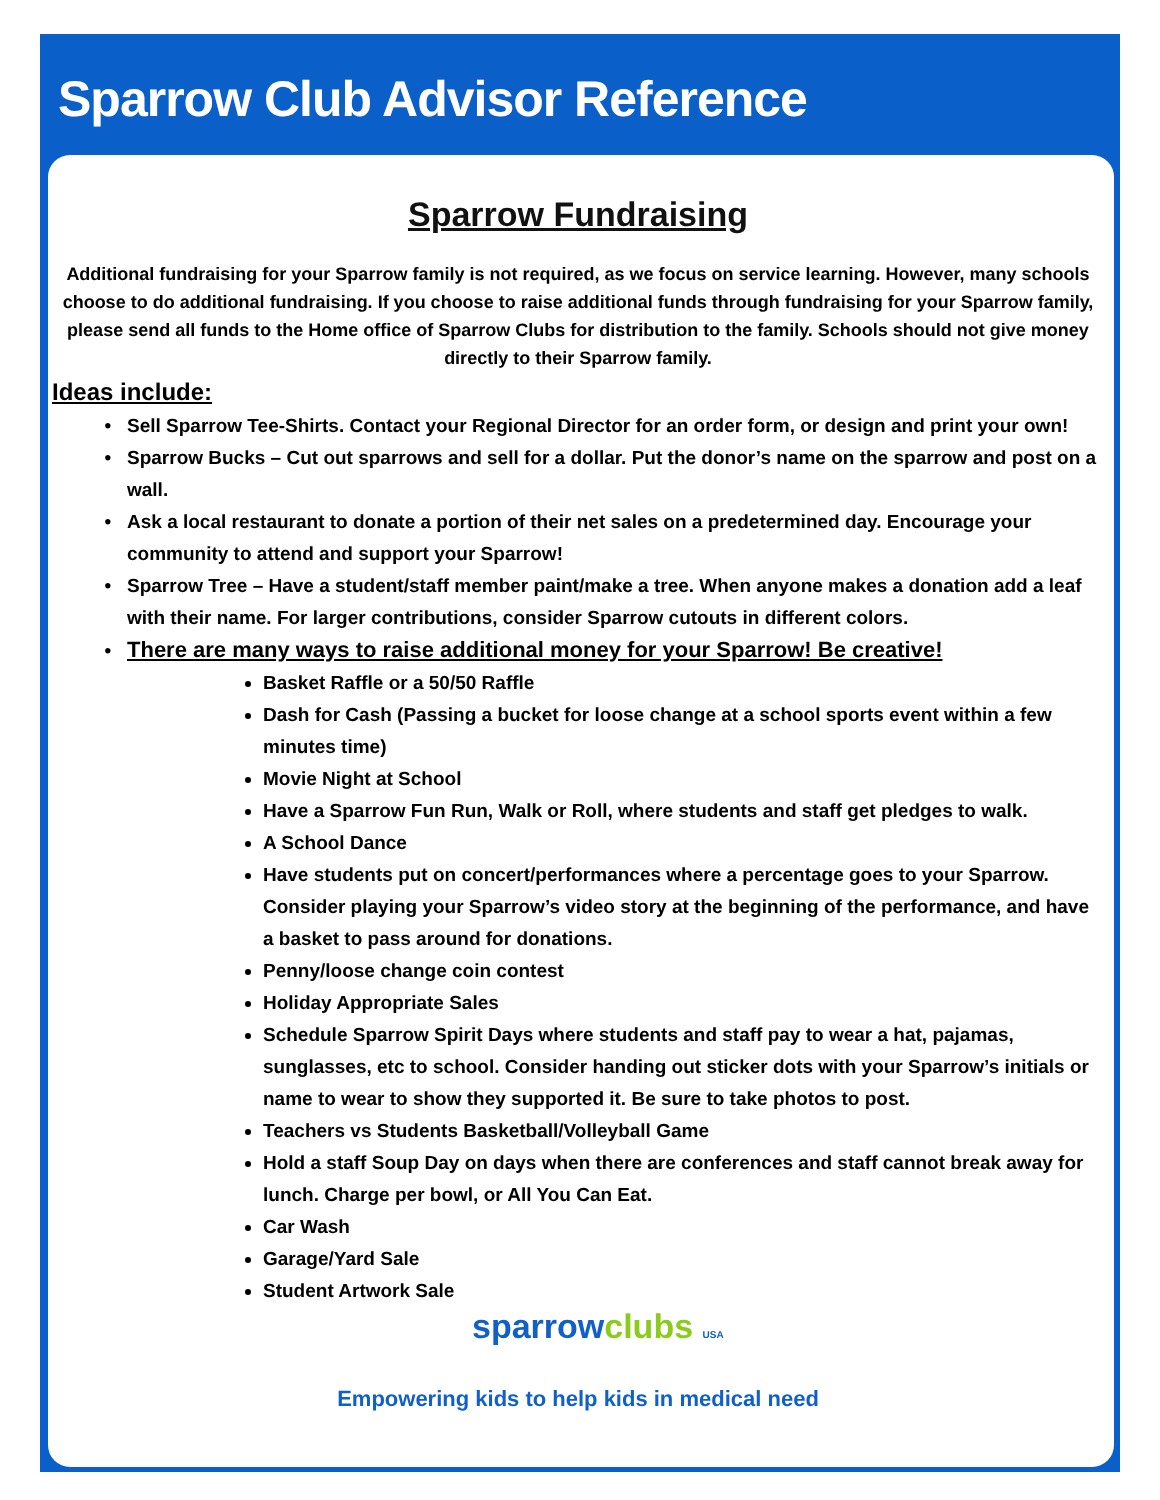Sparrow Club Advisor Reference
Sparrow Fundraising
Additional fundraising for your Sparrow family is not required, as we focus on service learning. However, many schools choose to do additional fundraising. If you choose to raise additional funds through fundraising for your Sparrow family, please send all funds to the Home office of Sparrow Clubs for distribution to the family. Schools should not give money directly to their Sparrow family.
Ideas include:
Sell Sparrow Tee-Shirts. Contact your Regional Director for an order form, or design and print your own!
Sparrow Bucks – Cut out sparrows and sell for a dollar. Put the donor’s name on the sparrow and post on a wall.
Ask a local restaurant to donate a portion of their net sales on a predetermined day. Encourage your community to attend and support your Sparrow!
Sparrow Tree – Have a student/staff member paint/make a tree. When anyone makes a donation add a leaf with their name. For larger contributions, consider Sparrow cutouts in different colors.
There are many ways to raise additional money for your Sparrow! Be creative!
Basket Raffle or a 50/50 Raffle
Dash for Cash (Passing a bucket for loose change at a school sports event within a few minutes time)
Movie Night at School
Have a Sparrow Fun Run, Walk or Roll, where students and staff get pledges to walk.
A School Dance
Have students put on concert/performances where a percentage goes to your Sparrow. Consider playing your Sparrow’s video story at the beginning of the performance, and have a basket to pass around for donations.
Penny/loose change coin contest
Holiday Appropriate Sales
Schedule Sparrow Spirit Days where students and staff pay to wear a hat, pajamas, sunglasses, etc to school. Consider handing out sticker dots with your Sparrow’s initials or name to wear to show they supported it. Be sure to take photos to post.
Teachers vs Students Basketball/Volleyball Game
Hold a staff Soup Day on days when there are conferences and staff cannot break away for lunch. Charge per bowl, or All You Can Eat.
Car Wash
Garage/Yard Sale
Student Artwork Sale
sparrowclubs USA
Empowering kids to help kids in medical need